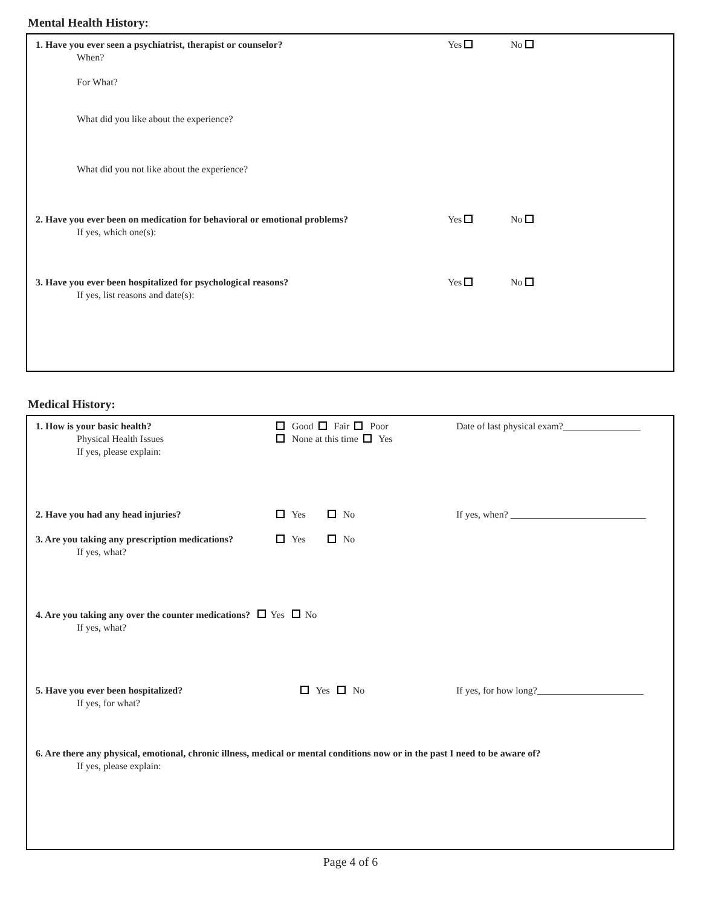Mental Health History:
1. Have you ever seen a psychiatrist, therapist or counselor? Yes No
When?
For What?
What did you like about the experience?
What did you not like about the experience?
2. Have you ever been on medication for behavioral or emotional problems? Yes No
If yes, which one(s):
3. Have you ever been hospitalized for psychological reasons? Yes No
If yes, list reasons and date(s):
Medical History:
1. How is your basic health? Good Fair Poor Date of last physical exam?________________
Physical Health Issues None at this time Yes
If yes, please explain:
2. Have you had any head injuries? Yes No If yes, when? ____________________________
3. Are you taking any prescription medications? Yes No
If yes, what?
4. Are you taking any over the counter medications? Yes No
If yes, what?
5. Have you ever been hospitalized? Yes No If yes, for how long?______________________
If yes, for what?
6. Are there any physical, emotional, chronic illness, medical or mental conditions now or in the past I need to be aware of?
If yes, please explain:
Page 4 of 6